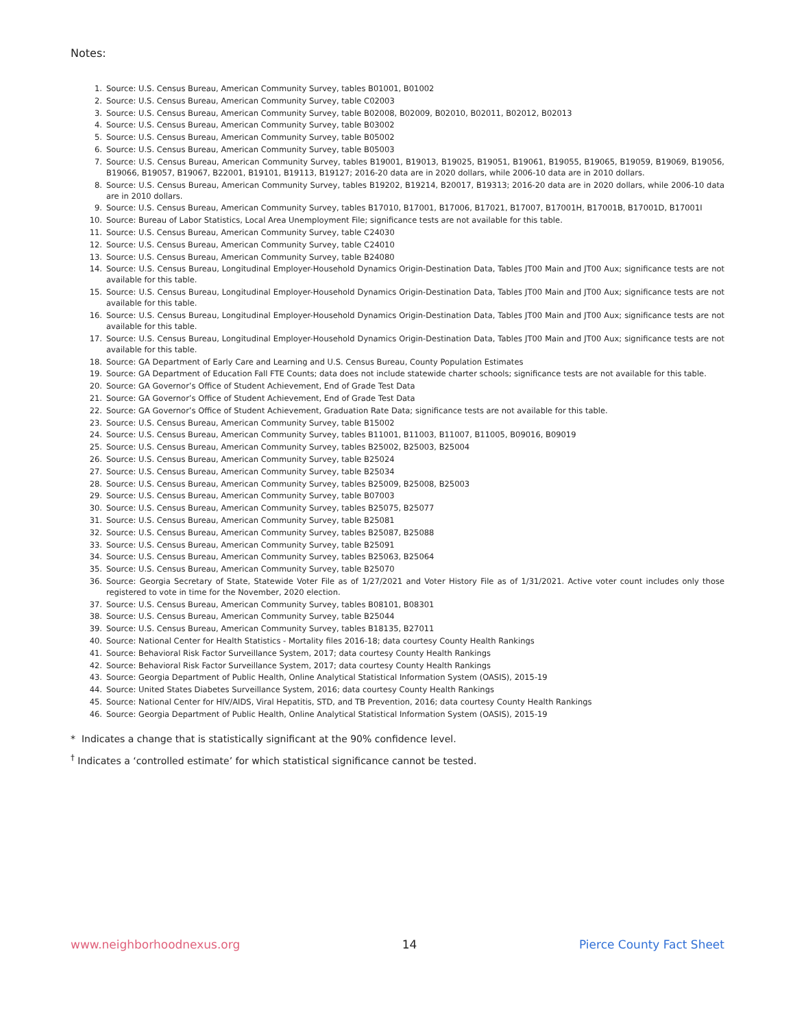Notes:
1. Source: U.S. Census Bureau, American Community Survey, tables B01001, B01002
2. Source: U.S. Census Bureau, American Community Survey, table C02003
3. Source: U.S. Census Bureau, American Community Survey, table B02008, B02009, B02010, B02011, B02012, B02013
4. Source: U.S. Census Bureau, American Community Survey, table B03002
5. Source: U.S. Census Bureau, American Community Survey, table B05002
6. Source: U.S. Census Bureau, American Community Survey, table B05003
7. Source: U.S. Census Bureau, American Community Survey, tables B19001, B19013, B19025, B19051, B19061, B19055, B19065, B19059, B19069, B19056, B19066, B19057, B19067, B22001, B19101, B19113, B19127; 2016-20 data are in 2020 dollars, while 2006-10 data are in 2010 dollars.
8. Source: U.S. Census Bureau, American Community Survey, tables B19202, B19214, B20017, B19313; 2016-20 data are in 2020 dollars, while 2006-10 data are in 2010 dollars.
9. Source: U.S. Census Bureau, American Community Survey, tables B17010, B17001, B17006, B17021, B17007, B17001H, B17001B, B17001D, B17001I
10. Source: Bureau of Labor Statistics, Local Area Unemployment File; significance tests are not available for this table.
11. Source: U.S. Census Bureau, American Community Survey, table C24030
12. Source: U.S. Census Bureau, American Community Survey, table C24010
13. Source: U.S. Census Bureau, American Community Survey, table B24080
14. Source: U.S. Census Bureau, Longitudinal Employer-Household Dynamics Origin-Destination Data, Tables JT00 Main and JT00 Aux; significance tests are not available for this table.
15. Source: U.S. Census Bureau, Longitudinal Employer-Household Dynamics Origin-Destination Data, Tables JT00 Main and JT00 Aux; significance tests are not available for this table.
16. Source: U.S. Census Bureau, Longitudinal Employer-Household Dynamics Origin-Destination Data, Tables JT00 Main and JT00 Aux; significance tests are not available for this table.
17. Source: U.S. Census Bureau, Longitudinal Employer-Household Dynamics Origin-Destination Data, Tables JT00 Main and JT00 Aux; significance tests are not available for this table.
18. Source: GA Department of Early Care and Learning and U.S. Census Bureau, County Population Estimates
19. Source: GA Department of Education Fall FTE Counts; data does not include statewide charter schools; significance tests are not available for this table.
20. Source: GA Governor’s Office of Student Achievement, End of Grade Test Data
21. Source: GA Governor’s Office of Student Achievement, End of Grade Test Data
22. Source: GA Governor’s Office of Student Achievement, Graduation Rate Data; significance tests are not available for this table.
23. Source: U.S. Census Bureau, American Community Survey, table B15002
24. Source: U.S. Census Bureau, American Community Survey, tables B11001, B11003, B11007, B11005, B09016, B09019
25. Source: U.S. Census Bureau, American Community Survey, tables B25002, B25003, B25004
26. Source: U.S. Census Bureau, American Community Survey, table B25024
27. Source: U.S. Census Bureau, American Community Survey, table B25034
28. Source: U.S. Census Bureau, American Community Survey, tables B25009, B25008, B25003
29. Source: U.S. Census Bureau, American Community Survey, table B07003
30. Source: U.S. Census Bureau, American Community Survey, tables B25075, B25077
31. Source: U.S. Census Bureau, American Community Survey, table B25081
32. Source: U.S. Census Bureau, American Community Survey, tables B25087, B25088
33. Source: U.S. Census Bureau, American Community Survey, table B25091
34. Source: U.S. Census Bureau, American Community Survey, tables B25063, B25064
35. Source: U.S. Census Bureau, American Community Survey, table B25070
36. Source: Georgia Secretary of State, Statewide Voter File as of 1/27/2021 and Voter History File as of 1/31/2021. Active voter count includes only those registered to vote in time for the November, 2020 election.
37. Source: U.S. Census Bureau, American Community Survey, tables B08101, B08301
38. Source: U.S. Census Bureau, American Community Survey, table B25044
39. Source: U.S. Census Bureau, American Community Survey, tables B18135, B27011
40. Source: National Center for Health Statistics - Mortality files 2016-18; data courtesy County Health Rankings
41. Source: Behavioral Risk Factor Surveillance System, 2017; data courtesy County Health Rankings
42. Source: Behavioral Risk Factor Surveillance System, 2017; data courtesy County Health Rankings
43. Source: Georgia Department of Public Health, Online Analytical Statistical Information System (OASIS), 2015-19
44. Source: United States Diabetes Surveillance System, 2016; data courtesy County Health Rankings
45. Source: National Center for HIV/AIDS, Viral Hepatitis, STD, and TB Prevention, 2016; data courtesy County Health Rankings
46. Source: Georgia Department of Public Health, Online Analytical Statistical Information System (OASIS), 2015-19
* Indicates a change that is statistically significant at the 90% confidence level.
<sup>†</sup> Indicates a ‘controlled estimate’ for which statistical significance cannot be tested.
www.neighborhoodnexus.org 14 Pierce County Fact Sheet